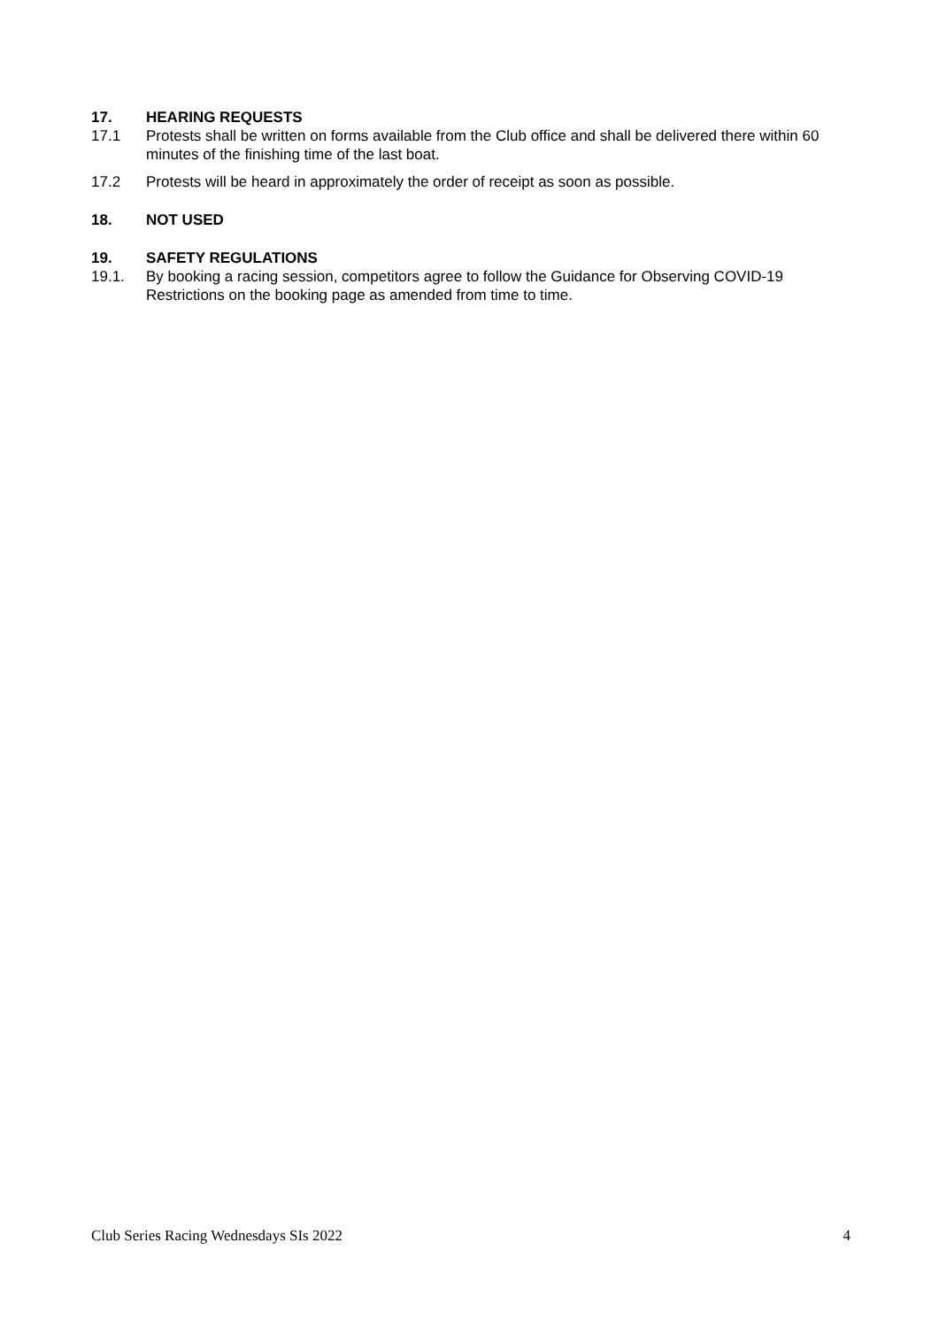17. HEARING REQUESTS
17.1 Protests shall be written on forms available from the Club office and shall be delivered there within 60 minutes of the finishing time of the last boat.
17.2 Protests will be heard in approximately the order of receipt as soon as possible.
18. NOT USED
19. SAFETY REGULATIONS
19.1. By booking a racing session, competitors agree to follow the Guidance for Observing COVID-19 Restrictions on the booking page as amended from time to time.
Club Series Racing Wednesdays SIs 2022 4